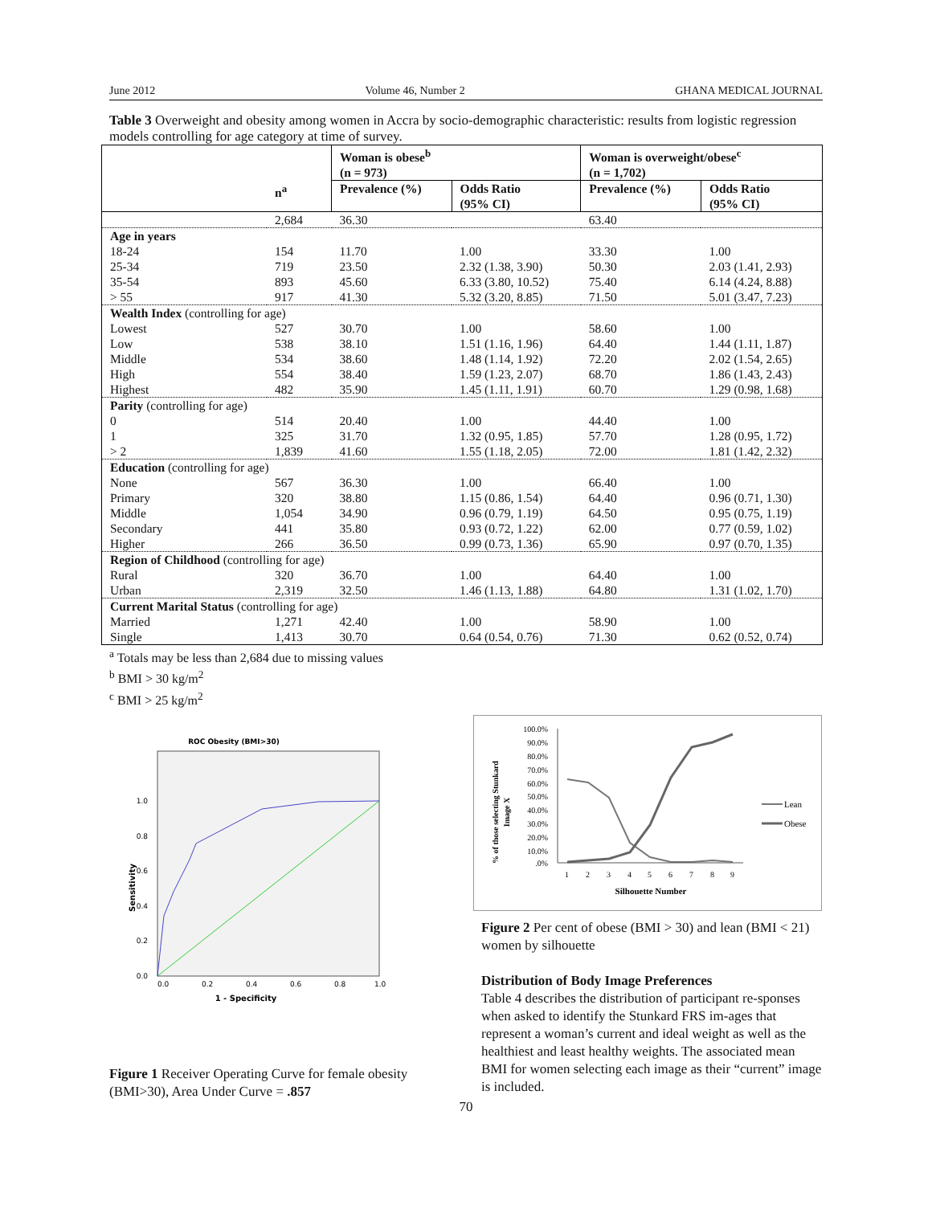June 2012 Volume 46, Number 2 GHANA MEDICAL JOURNAL
Table 3 Overweight and obesity among women in Accra by socio-demographic characteristic: results from logistic regression models controlling for age category at time of survey.
| | | Woman is obese<sup>b</sup> (n = 973) | | Woman is overweight/obese<sup>c</sup> (n = 1,702) | |
| --- | --- | --- | --- | --- | --- |
| | n<sup>a</sup> | Prevalence (%) | Odds Ratio (95% CI) | Prevalence (%) | Odds Ratio (95% CI) |
| | 2,684 | 36.30 | | 63.40 | |
| Age in years | | | | | |
| 18-24 | 154 | 11.70 | 1.00 | 33.30 | 1.00 |
| 25-34 | 719 | 23.50 | 2.32 (1.38, 3.90) | 50.30 | 2.03 (1.41, 2.93) |
| 35-54 | 893 | 45.60 | 6.33 (3.80, 10.52) | 75.40 | 6.14 (4.24, 8.88) |
| > 55 | 917 | 41.30 | 5.32 (3.20, 8.85) | 71.50 | 5.01 (3.47, 7.23) |
| Wealth Index (controlling for age) | | | | | |
| Lowest | 527 | 30.70 | 1.00 | 58.60 | 1.00 |
| Low | 538 | 38.10 | 1.51 (1.16, 1.96) | 64.40 | 1.44 (1.11, 1.87) |
| Middle | 534 | 38.60 | 1.48 (1.14, 1.92) | 72.20 | 2.02 (1.54, 2.65) |
| High | 554 | 38.40 | 1.59 (1.23, 2.07) | 68.70 | 1.86 (1.43, 2.43) |
| Highest | 482 | 35.90 | 1.45 (1.11, 1.91) | 60.70 | 1.29 (0.98, 1.68) |
| Parity (controlling for age) | | | | | |
| 0 | 514 | 20.40 | 1.00 | 44.40 | 1.00 |
| 1 | 325 | 31.70 | 1.32 (0.95, 1.85) | 57.70 | 1.28 (0.95, 1.72) |
| > 2 | 1,839 | 41.60 | 1.55 (1.18, 2.05) | 72.00 | 1.81 (1.42, 2.32) |
| Education (controlling for age) | | | | | |
| None | 567 | 36.30 | 1.00 | 66.40 | 1.00 |
| Primary | 320 | 38.80 | 1.15 (0.86, 1.54) | 64.40 | 0.96 (0.71, 1.30) |
| Middle | 1,054 | 34.90 | 0.96 (0.79, 1.19) | 64.50 | 0.95 (0.75, 1.19) |
| Secondary | 441 | 35.80 | 0.93 (0.72, 1.22) | 62.00 | 0.77 (0.59, 1.02) |
| Higher | 266 | 36.50 | 0.99 (0.73, 1.36) | 65.90 | 0.97 (0.70, 1.35) |
| Region of Childhood (controlling for age) | | | | | |
| Rural | 320 | 36.70 | 1.00 | 64.40 | 1.00 |
| Urban | 2,319 | 32.50 | 1.46 (1.13, 1.88) | 64.80 | 1.31 (1.02, 1.70) |
| Current Marital Status (controlling for age) | | | | | |
| Married | 1,271 | 42.40 | 1.00 | 58.90 | 1.00 |
| Single | 1,413 | 30.70 | 0.64 (0.54, 0.76) | 71.30 | 0.62 (0.52, 0.74) |
<sup>a</sup> Totals may be less than 2,684 due to missing values
<sup>b</sup> BMI > 30 kg/m<sup>2</sup>
<sup>c</sup> BMI > 25 kg/m<sup>2</sup>
ROC Obesity (BMI>30)
1.0
0.8
0.6
0.4
0.2
0.0
0.0
0.2
0.4
0.6
0.8
1.0
1 - Specificity
Sensitivity
Figure 1 Receiver Operating Curve for female obesity (BMI>30), Area Under Curve = .857
% of those selecting Stunkard
Image X
100.0%
90.0%
80.0%
70.0%
60.0%
50.0%
40.0%
30.0%
20.0%
10.0%
.0%
1
2
3
4
5
6
7
8
9
Silhouette Number
Lean
Obese
Figure 2 Per cent of obese (BMI > 30) and lean (BMI < 21) women by silhouette
Distribution of Body Image Preferences
Table 4 describes the distribution of participant re-sponses when asked to identify the Stunkard FRS im-ages that represent a woman’s current and ideal weight as well as the healthiest and least healthy weights. The associated mean BMI for women selecting each image as their “current” image is included.
70